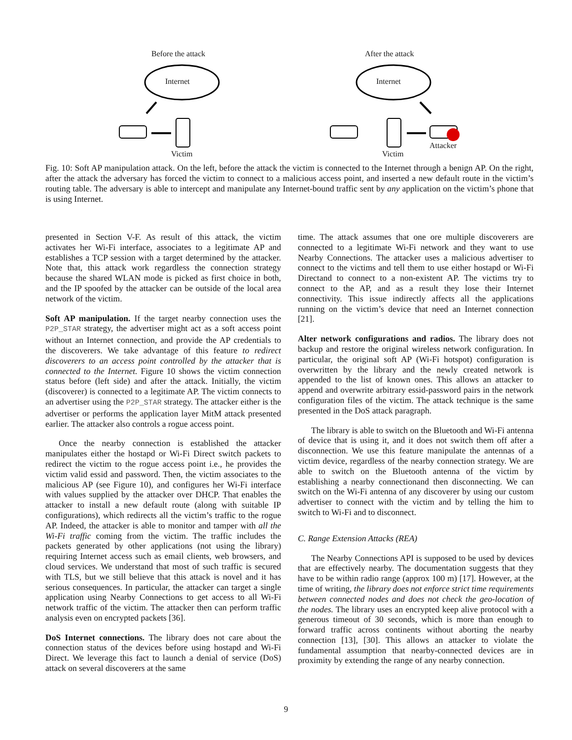Before the attack
Internet
Victim
After the attack
Internet
Victim
Attacker
Fig. 10: Soft AP manipulation attack. On the left, before the attack the victim is connected to the Internet through a benign AP. On the right, after the attack the adversary has forced the victim to connect to a malicious access point, and inserted a new default route in the victim’s routing table. The adversary is able to intercept and manipulate any Internet-bound traffic sent by any application on the victim’s phone that is using Internet.
presented in Section V-F. As result of this attack, the victim activates her Wi-Fi interface, associates to a legitimate AP and establishes a TCP session with a target determined by the attacker. Note that, this attack work regardless the connection strategy because the shared WLAN mode is picked as first choice in both, and the IP spoofed by the attacker can be outside of the local area network of the victim.
Soft AP manipulation. If the target nearby connection uses the P2P_STAR strategy, the advertiser might act as a soft access point without an Internet connection, and provide the AP credentials to the discoverers. We take advantage of this feature to redirect discoverers to an access point controlled by the attacker that is connected to the Internet. Figure 10 shows the victim connection status before (left side) and after the attack. Initially, the victim (discoverer) is connected to a legitimate AP. The victim connects to an advertiser using the P2P_STAR strategy. The attacker either is the advertiser or performs the application layer MitM attack presented earlier. The attacker also controls a rogue access point.
Once the nearby connection is established the attacker manipulates either the hostapd or Wi-Fi Direct switch packets to redirect the victim to the rogue access point i.e., he provides the victim valid essid and password. Then, the victim associates to the malicious AP (see Figure 10), and configures her Wi-Fi interface with values supplied by the attacker over DHCP. That enables the attacker to install a new default route (along with suitable IP configurations), which redirects all the victim’s traffic to the rogue AP. Indeed, the attacker is able to monitor and tamper with all the Wi-Fi traffic coming from the victim. The traffic includes the packets generated by other applications (not using the library) requiring Internet access such as email clients, web browsers, and cloud services. We understand that most of such traffic is secured with TLS, but we still believe that this attack is novel and it has serious consequences. In particular, the attacker can target a single application using Nearby Connections to get access to all Wi-Fi network traffic of the victim. The attacker then can perform traffic analysis even on encrypted packets [36].
DoS Internet connections. The library does not care about the connection status of the devices before using hostapd and Wi-Fi Direct. We leverage this fact to launch a denial of service (DoS) attack on several discoverers at the same
time. The attack assumes that one ore multiple discoverers are connected to a legitimate Wi-Fi network and they want to use Nearby Connections. The attacker uses a malicious advertiser to connect to the victims and tell them to use either hostapd or Wi-Fi Directand to connect to a non-existent AP. The victims try to connect to the AP, and as a result they lose their Internet connectivity. This issue indirectly affects all the applications running on the victim’s device that need an Internet connection [21].
Alter network configurations and radios. The library does not backup and restore the original wireless network configuration. In particular, the original soft AP (Wi-Fi hotspot) configuration is overwritten by the library and the newly created network is appended to the list of known ones. This allows an attacker to append and overwrite arbitrary essid-password pairs in the network configuration files of the victim. The attack technique is the same presented in the DoS attack paragraph.
The library is able to switch on the Bluetooth and Wi-Fi antenna of device that is using it, and it does not switch them off after a disconnection. We use this feature manipulate the antennas of a victim device, regardless of the nearby connection strategy. We are able to switch on the Bluetooth antenna of the victim by establishing a nearby connectionand then disconnecting. We can switch on the Wi-Fi antenna of any discoverer by using our custom advertiser to connect with the victim and by telling the him to switch to Wi-Fi and to disconnect.
C. Range Extension Attacks (REA)
The Nearby Connections API is supposed to be used by devices that are effectively nearby. The documentation suggests that they have to be within radio range (approx 100 m) [17]. However, at the time of writing, the library does not enforce strict time requirements between connected nodes and does not check the geo-location of the nodes. The library uses an encrypted keep alive protocol with a generous timeout of 30 seconds, which is more than enough to forward traffic across continents without aborting the nearby connection [13], [30]. This allows an attacker to violate the fundamental assumption that nearby-connected devices are in proximity by extending the range of any nearby connection.
9